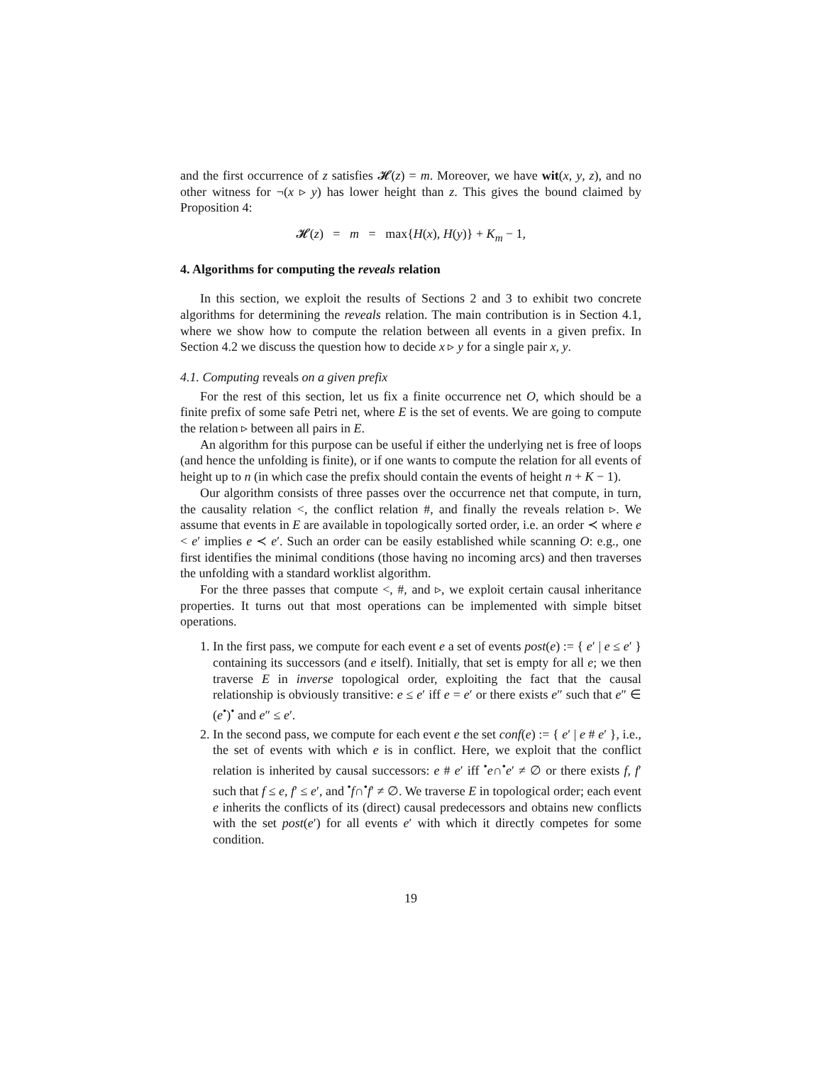and the first occurrence of z satisfies 𝓗(z) = m. Moreover, we have wit(x, y, z), and no other witness for ¬(x ▹ y) has lower height than z. This gives the bound claimed by Proposition 4:
𝓗(z) = m = max{H(x), H(y)} + K<sub>m</sub> − 1,
4. Algorithms for computing the reveals relation
In this section, we exploit the results of Sections 2 and 3 to exhibit two concrete algorithms for determining the reveals relation. The main contribution is in Section 4.1, where we show how to compute the relation between all events in a given prefix. In Section 4.2 we discuss the question how to decide x ▹ y for a single pair x, y.
4.1. Computing reveals on a given prefix
For the rest of this section, let us fix a finite occurrence net O, which should be a finite prefix of some safe Petri net, where E is the set of events. We are going to compute the relation ▹ between all pairs in E.
An algorithm for this purpose can be useful if either the underlying net is free of loops (and hence the unfolding is finite), or if one wants to compute the relation for all events of height up to n (in which case the prefix should contain the events of height n + K − 1).
Our algorithm consists of three passes over the occurrence net that compute, in turn, the causality relation <, the conflict relation #, and finally the reveals relation ▹. We assume that events in E are available in topologically sorted order, i.e. an order ≺ where e < e′ implies e ≺ e′. Such an order can be easily established while scanning O: e.g., one first identifies the minimal conditions (those having no incoming arcs) and then traverses the unfolding with a standard worklist algorithm.
For the three passes that compute <, #, and ▹, we exploit certain causal inheritance properties. It turns out that most operations can be implemented with simple bitset operations.
1. In the first pass, we compute for each event e a set of events post(e) := { e′ | e ≤ e′ } containing its successors (and e itself). Initially, that set is empty for all e; we then traverse E in inverse topological order, exploiting the fact that the causal relationship is obviously transitive: e ≤ e′ iff e = e′ or there exists e″ such that e″ ∈ (e<sup>•</sup>)<sup>•</sup> and e″ ≤ e′.
2. In the second pass, we compute for each event e the set conf(e) := { e′ | e # e′ }, i.e., the set of events with which e is in conflict. Here, we exploit that the conflict relation is inherited by causal successors: e # e′ iff <sup>•</sup>e∩<sup>•</sup>e′ ≠ ∅ or there exists f, f′ such that f ≤ e, f′ ≤ e′, and <sup>•</sup>f∩<sup>•</sup>f′ ≠ ∅. We traverse E in topological order; each event e inherits the conflicts of its (direct) causal predecessors and obtains new conflicts with the set post(e′) for all events e′ with which it directly competes for some condition.
19